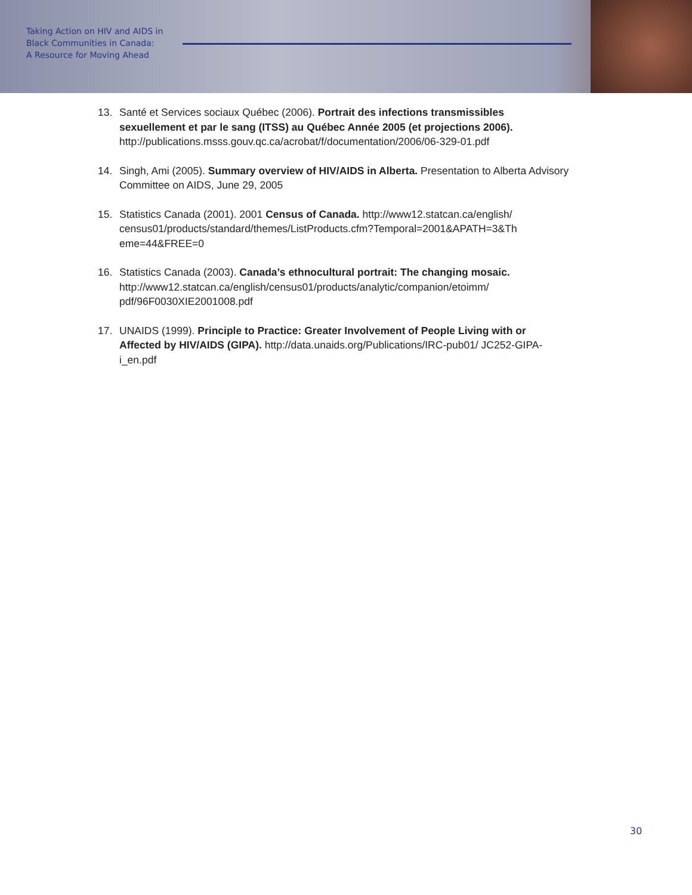Taking Action on HIV and AIDS in
Black Communities in Canada:
A Resource for Moving Ahead
13. Santé et Services sociaux Québec (2006). Portrait des infections transmissibles sexuellement et par le sang (ITSS) au Québec Année 2005 (et projections 2006). http://publications.msss.gouv.qc.ca/acrobat/f/documentation/2006/06-329-01.pdf
14. Singh, Ami (2005). Summary overview of HIV/AIDS in Alberta. Presentation to Alberta Advisory Committee on AIDS, June 29, 2005
15. Statistics Canada (2001). 2001 Census of Canada. http://www12.statcan.ca/english/ census01/products/standard/themes/ListProducts.cfm?Temporal=2001&APATH=3&Th eme=44&FREE=0
16. Statistics Canada (2003). Canada’s ethnocultural portrait: The changing mosaic. http://www12.statcan.ca/english/census01/products/analytic/companion/etoimm/ pdf/96F0030XIE2001008.pdf
17. UNAIDS (1999). Principle to Practice: Greater Involvement of People Living with or Affected by HIV/AIDS (GIPA). http://data.unaids.org/Publications/IRC-pub01/ JC252-GIPA-i_en.pdf
30